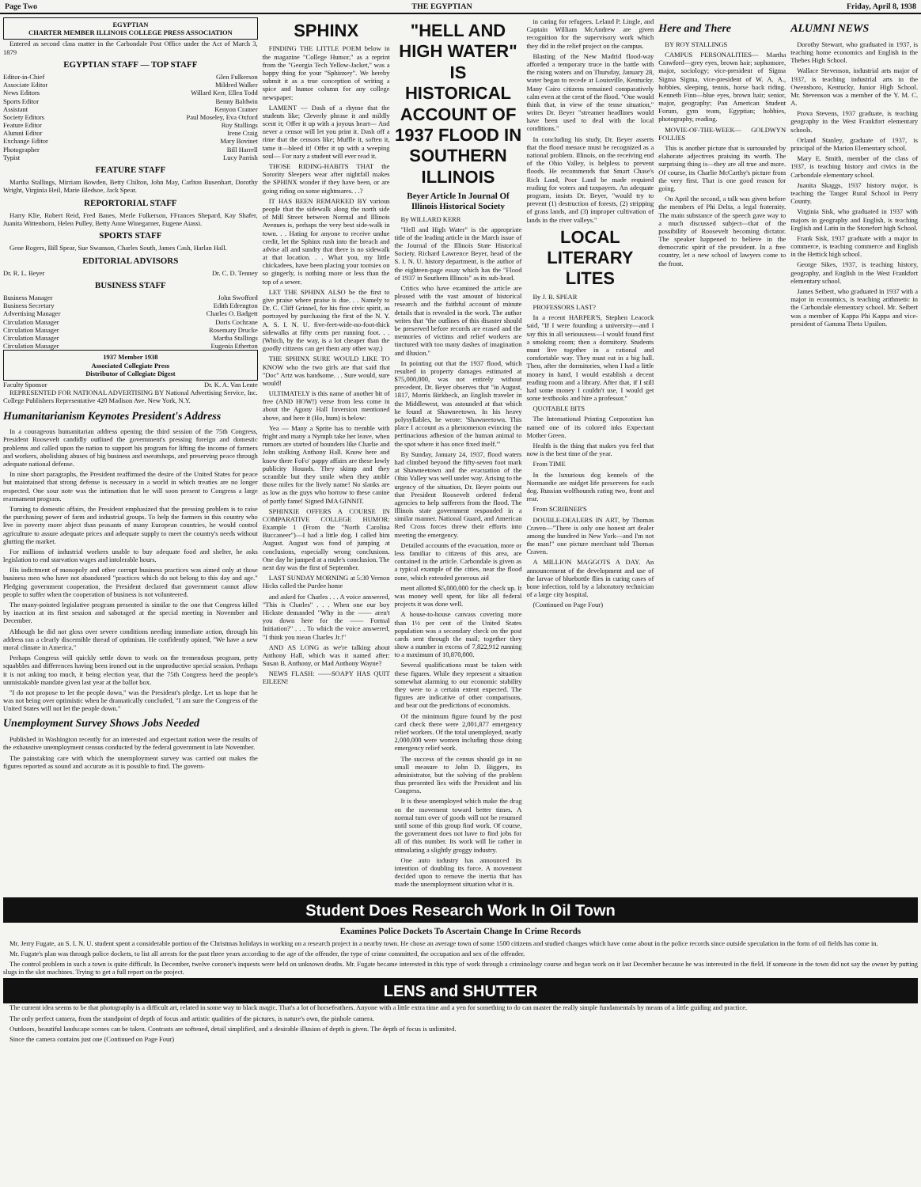Page Two THE EGYPTIAN Friday, April 8, 1938
EGYPTIAN
CHARTER MEMBER ILLINOIS COLLEGE PRESS ASSOCIATION
Entered as second class matter in the Carbondale Post Office under the Act of March 3, 1879
EGYPTIAN STAFF — TOP STAFF
Editor-in-Chief Glen Fulkerson
Associate Editor Mildred Walker
News Editors Willard Kerr, Ellen Todd
Sports Editor Benny Baldwin
Assistant Kenyon Cramer
Society Editors Paul Moseley, Eva Oxford
Feature Editor Roy Stallings
Alumni Editor Irene Craig
Exchange Editor Mary Bovinet
Photographer Bill Harrell
Typist Lucy Parrish
FEATURE STAFF
Martha Stallings, Mirriam Bowden, Betty Chilton, John May, Carlton Busenhart, Dorothy Wright, Virginia Heil, Marie Bledsoe, Jack Spear.
REPORTORIAL STAFF
Harry Klie, Robert Reid, Fred Banes, Merle Fulkerson, FFrances Shepard, Kay Shafer, Juanita Wittenborn, Helen Pulley, Betty Anne Winegarner, Eugene Aiassi.
SPORTS STAFF
Gene Rogers, Bill Spear, Sue Swanson, Charles South, James Cash, Harlan Hall.
EDITORIAL ADVISORS
Dr. R. L. Beyer Dr. C. D. Tenney
BUSINESS STAFF
Business Manager John Swofford
Business Secretary Edith Edrengton
Advertising Manager Charles O. Badgett
Circulation Manager Doris Cochrane
Circulation Manager Rosemary Drucke
Circulation Manager Martha Stallings
Circulation Manager Eugenia Etherton
1937 Member 1938
Associated Collegiate Press
Distributor of Collegiate Digest
Faculty Sponsor Dr. K. A. Van Lente
REPRESENTED FOR NATIONAL ADVERTISING BY National Advertising Service, Inc. College Publishers Representative 420 Madison Ave. New York, N.Y.
Humanitarianism Keynotes President's Address
In a courageous humanitarian address opening the third session of the 75th Congress, President Roosevelt candidly outlined the government's pressing foreign and domestic problems and called upon the nation to support his program for lifting the income of farmers and workers, abolishing abuses of big business and sweatshops, and preserving peace through adequate national defense.
In nine short paragraphs, the President reaffirmed the desire of the United States for peace but maintained that strong defense is necessary in a world in which treaties are no longer respected. One sour note was the intimation that he will soon present to Congress a large rearmament program.
Turning to domestic affairs, the President emphasized that the pressing problem is to raise the purchasing power of farm and industrial groups. To help the farmers in this country who live in poverty more abject than peasants of many European countries, he would control agriculture to assure adequate prices and adequate supply to meet the country's needs without glutting the market.
For millions of industrial workers unable to buy adequate food and shelter, he asks legislation to end starvation wages and intolerable hours.
His indictment of monopoly and other corrupt business practices was aimed only at those business men who have not abandoned "practices which do not belong to this day and age." Pledging government cooperation, the President declared that government cannot allow people to suffer when the cooperation of business is not volunteered.
The many-pointed legislative program presented is similar to the one that Congress killed by inaction at its first session and sabotaged at the special meeting in November and December.
Although he did not gloss over severe conditions needing immediate action, through his address ran a clearly discernible thread of optimism. He confidently opined, "We have a new moral climate in America."
Perhaps Congress will quickly settle down to work on the tremendous program, petty squabbles and differences having been ironed out in the unproductive special session. Perhaps it is not asking too much, it being election year, that the 75th Congress heed the people's unmistakable mandate given last year at the ballot box.
"I do not propose to let the people down," was the President's pledge. Let us hope that he was not being over optimistic when he dramatically concluded, "I am sure the Congress of the United States will not let the people down."
Unemployment Survey Shows Jobs Needed
Published in Washington recently for an interested and expectant nation were the results of the exhaustive unemployment census conducted by the federal government in late November.
The painstaking care with which the unemployment survey was carried out makes the figures reported as sound and accurate as it is possible to find. The govern-
SPHINX
FINDING THE LITTLE POEM below in the magazine "College Humor," as a reprint from the "Georgia Tech Yellow-Jacket," was a happy thing for your "Sphinxey". We hereby submit it as a true conception of writing a spice and humor column for any college newspaper:
LAMENT — Dash of a rhyme that the students like; Cleverly phrase it and mildly scent it; Offer it up with a joyous heart— And never a censor will let you print it. Dash off a rime that the censors like; Muffle it, soften it, tame it—bleed it! Offer it up with a weeping soul— For nary a student will ever read it.
THOSE RIDING-HABITS THAT the Sorority Sleepers wear after nightfall makes the SPHINX wonder if they have been, or are going riding on some nightmares. . .?
IT HAS BEEN REMARKED BY various people that the sidewalk along the north side of Mill Street between Normal and Illinois Avenues is, perhaps the very best side-walk in town. . . Hating for anyone to receive undue credit, let the Sphinx rush into the breach and advise all and sundry that there is no sidewalk at that location. . . What you, my little chickadees, have been placing your tootsies on so gingerly, is nothing more or less than the top of a sewer.
LET THE SPHINX ALSO be the first to give praise where praise is due. . . Namely to Dr. C. Cliff Grinnel, for his fine civic spirit, as portrayed by purchasing the first of the N. Y. A. S. I. N. U. five-feet-wide-no-foot-thick sidewalks at fifty cents per running foot. . . (Which, by the way, is a lot cheaper than the goodly citizens can get them any other way.)
THE SPHINX SURE WOULD LIKE TO KNOW who the two girls are that said that "Doc" Artz was handsome. . . Sure would, sure would!
ULTIMATELY is this name of another bit of free (AND HOW!) verse from less come in about the Agony Hall Inversion mentioned above, and here it (Ho, hum) is below:
Yea — Many a Sprite has to tremble with fright and many a Nymph take her leave, when rumors are started of bounders like Charlie and John stalking Anthony Hall. Know here and know there FoFo' pappy affairs are these lowly publicity Hounds. They skimp and they scramble but they smile when they amble those miles for the lively name! No slanks are as low as the guys who borrow to these canine of portly fame! Signed IMA GINNIT.
SPHINXIE OFFERS A COURSE IN COMPARATIVE COLLEGE HUMOR: Example 1 (From the "North Carolina Buccaneer")—I had a little dog. I called him August. August was fond of jumping at conclusions, especially wrong conclusions. One day he jumped at a mule's conclusion. The next day was the first of September.
LAST SUNDAY MORNING at 5:30 Vernon Hicks called the Purdee home
and asked for Charles . . . A voice answered, "This is Charles" . . . When one our boy Hickste demanded "Why in the —— aren't you down here for the —— Formal Initiation?" . . . To which the voice answered, "I think you mean Charles Jr.!"
AND AS LONG as we're talking about Anthony Hall, which was it named after: Susan B. Anthony, or Mad Anthony Wayne?
NEWS FLASH: ——SOAPY HAS QUIT EILEEN!
"HELL AND HIGH WATER" IS HISTORICAL ACCOUNT OF 1937 FLOOD IN SOUTHERN ILLINOIS
Beyer Article In Journal Of Illinois Historical Society
By WILLARD KERR
"Hell and High Water" is the appropriate title of the leading article in the March issue of the Journal of the Illinois State Historical Society. Richard Lawrence Beyer, head of the S. I. N. U. history department, is the author of the eighteen-page essay which has the "Flood of 1937 in Southern Illinois" as its sub-head.
Critics who have examined the article are pleased with the vast amount of historical research and the faithful account of minute details that is revealed in the work. The author writes that "the outlines of this disaster should be preserved before records are erased and the memories of victims and relief workers are tinctured with too many dashes of imagination and illusion."
In pointing out that the 1937 flood, which resulted in property damages estimated at $75,000,000, was not entirely without precedent, Dr. Beyer observes that "in August, 1817, Morris Birkbeck, an English traveler in the Middlewest, was astounded at that which he found at Shawneetown. In his heavy polysyllables, he wrote: 'Shawneetown. This place I account as a phenomenon evincing the pertinacious adhesion of the human animal to the spot where it has once fixed itself.'"
By Sunday, January 24, 1937, flood waters had climbed beyond the fifty-seven foot mark at Shawneetown and the evacuation of the Ohio Valley was well under way. Arising to the urgency of the situation, Dr. Beyer points out that President Roosevelt ordered federal agencies to help sufferers from the flood. The Illinois state government responded in a similar manner. National Guard, and American Red Cross forces threw their efforts into meeting the emergency.
Detailed accounts of the evacuation, more or less familiar to citizens of this area, are contained in the article. Carbondale is given as a typical example of the cities, near the flood zone, which extended generous aid
ment allotted $5,000,000 for the check up. It was money well spent, for like all federal projects it was done well.
A house-to-house canvass covering more than 1½ per cent of the United States population was a secondary check on the post cards sent through the mail; together they show a number in excess of 7,822,912 running to a maximum of 10,870,000.
Several qualifications must be taken with these figures. While they represent a situation somewhat alarming to our economic stability they were to a certain extent expected. The figures are indicative of other comparisons, and bear out the predictions of economists.
Of the minimum figure found by the post card check there were 2,001,877 emergency relief workers. Of the total unemployed, nearly 2,000,000 were women including those doing emergency relief work.
The success of the census should go in no small measure to John D. Biggers, its administrator, but the solving of the problem thus presented lies with the President and his Congress.
It is these unemployed which make the drag on the movement toward better times. A normal turn over of goods will not be resumed until some of this group find work. Of course, the government does not have to find jobs for all of this number. Its work will lie rather in stimulating a slightly groggy industry.
One auto industry has announced its intention of doubling its force. A movement decided upon to remove the inertia that has made the unemployment situation what it is.
in caring for refugees. Leland P. Lingle, and Captain William McAndrew are given recognition for the supervisory work which they did in the relief project on the campus.
Blasting of the New Madrid flood-way afforded a temporary truce in the battle with the rising waters and on Thursday, January 28, water began to recede at Louisville, Kentucky. Many Cairo citizens remained comparatively calm even at the crest of the flood. "One would think that, in view of the tense situation," writes Dr. Beyer "streamer headlines would have been used to deal with the local conditions."
In concluding his study, Dr. Beyer asserts that the flood menace must be recognized as a national problem. Illinois, on the receiving end of the Ohio Valley, is helpless to prevent floods. He recommends that Smart Chase's Rich Land, Poor Land be made required reading for voters and taxpayers. An adequate program, insists Dr. Beyer, "would try to prevent (1) destruction of forests, (2) stripping of grass lands, and (3) improper cultivation of lands in the river valleys."
LOCAL LITERARY LITES
By J. B. SPEAR
PROFESSORS LAST?
In a recent HARPER'S, Stephen Leacock said, "If I were founding a university—and I say this in all seriousness—I would found first a smoking room; then a dormitory. Students must live together in a rational and comfortable way. They must eat in a big hall. Then, after the dormitories, when I had a little money in hand, I would establish a decent reading room and a library. After that, if I still had some money I couldn't use, I would get some textbooks and hire a professor."
QUOTABLE BITS
The International Printing Corporation has named one of its colored inks Expectant Mother Green.
Health is the thing that makes you feel that now is the best time of the year.
From TIME
In the luxurious dog kennels of the Normandie are midget life preservers for each dog. Russian wolfhounds rating two, front and rear.
From SCRIBNER'S
DOUBLE-DEALERS IN ART, by Thomas Craven—"There is only one honest art dealer among the hundred in New York—and I'm not the man!" one picture merchant told Thomas Craven.
A MILLION MAGGOTS A DAY. An announcement of the development and use of the larvae of bluebottle flies in curing cases of bone infection, told by a laboratory technician of a large city hospital.
(Continued on Page Four)
Here and There
BY ROY STALLINGS
CAMPUS PERSONALITIES— Martha Crawford—grey eyes, brown hair; sophomore, major, sociology; vice-president of Sigma Sigma Sigma, vice-president of W. A. A., hobbies, sleeping, tennis, horse back riding. Kenneth Finn—blue eyes, brown hair; senior, major, geography; Pan American Student Forum, gym team, Egyptian; hobbies, photography, reading.
MOVIE-OF-THE-WEEK— GOLDWYN FOLLIES
This is another picture that is surrounded by elaborate adjectives praising its worth. The surprising thing is—they are all true and more. Of course, its Charlie McCarthy's picture from the very first. That is one good reason for going.
On April the second, a talk was given before the members of Phi Delta, a legal fraternity. The main substance of the speech gave way to a much discussed subject—that of the possibility of Roosevelt becoming dictator. The speaker happened to believe in the democratic spirit of the president. In a free country, let a new school of lawyers come to the front.
ALUMNI NEWS
Dorothy Stewart, who graduated in 1937, is teaching home economics and English in the Thebes High School.
Wallace Stevenson, industrial arts major of 1937, is teaching industrial arts in the Owensboro, Kentucky, Junior High School. Mr. Stevenson was a member of the Y. M. C. A.
Prova Stevens, 1937 graduate, is teaching geography in the West Frankfort elementary schools.
Orland Stanley, graduate of 1937, is principal of the Marion Elementary school.
Mary E. Smith, member of the class of 1937, is teaching history and civics in the Carbondale elementary school.
Juanita Skaggs, 1937 history major, is teaching the Tanger Rural School in Perry County.
Virginia Sisk, who graduated in 1937 with majors in geography and English, is teaching English and Latin in the Stonefort high School.
Frank Sisk, 1937 graduate with a major in commerce, is teaching commerce and English in the Hettick high school.
George Sikes, 1937, is teaching history, geography, and English in the West Frankfort elementary school.
James Seibert, who graduated in 1937 with a major in economics, is teaching arithmetic in the Carbondale elementary school. Mr. Seibert was a member of Kappa Phi Kappa and vice-president of Gamma Theta Upsilon.
Student Does Research Work In Oil Town
Examines Police Dockets To Ascertain Change In Crime Records
Mr. Jerry Fugate, an S. I. N. U. student spent a considerable portion of the Christmas holidays in working on a research project in a nearby town. He chose an average town of some 1500 citizens and studied changes which have come about in the police records since outside speculation in the form of oil fields has come in.
Mr. Fugate's plan was through police dockets, to list all arrests for the past three years according to the age of the offender, the type of crime committed, the occupation and sex of the offender.
The control problem in such a town is quite difficult. In December, twelve coroner's inquests were held on unknown deaths. Mr. Fugate became interested in this type of work through a criminology course and began work on it last December because he was interested in the field. If someone in the town did not say the owner by putting slugs in the slot machines. Trying to get a full report on the project.
LENS and SHUTTER
The current idea seems to be that photography is a difficult art, related in some way to black magic. That's a lot of horsefeathers. Anyone with a little extra time and a yen for something to do can master the really simple fundamentals by means of a little guiding and practice.
The only perfect camera, from the standpoint of depth of focus and artistic qualities of the pictures, is nature's own, the pinhole camera.
Outdoors, beautiful landscape scenes can be taken. Contrasts are softened, detail simplified, and a desirable illusion of depth is given. The depth of focus is unlimited.
Since the camera contains just one (Continued on Page Four)